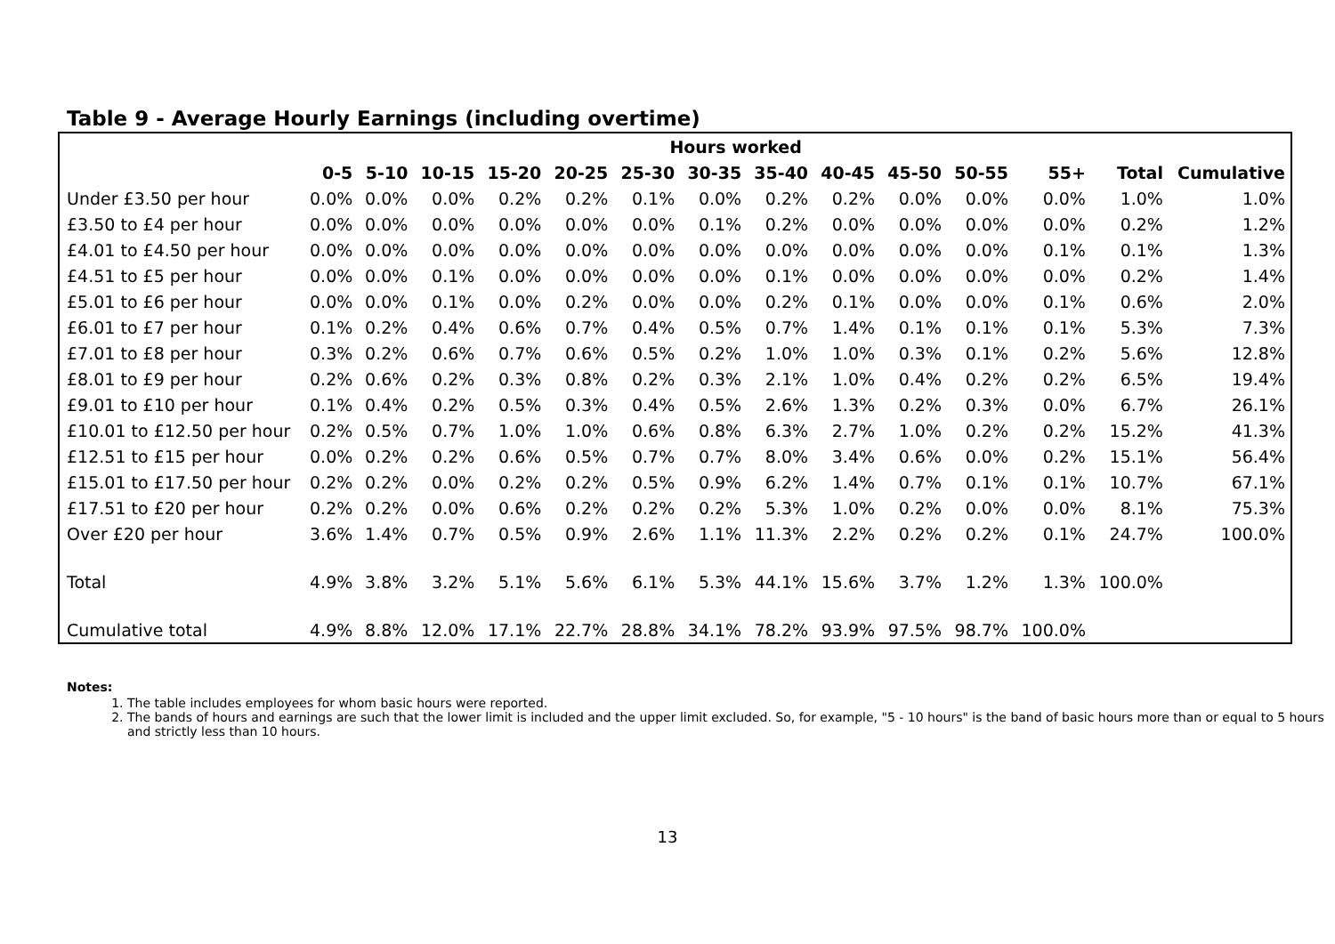Table 9 - Average Hourly Earnings (including overtime)
| | Hours worked | | | | | | | | | | | | | |
| --- | --- | --- | --- | --- | --- | --- | --- | --- | --- | --- | --- | --- | --- | --- |
| | 0-5 | 5-10 | 10-15 | 15-20 | 20-25 | 25-30 | 30-35 | 35-40 | 40-45 | 45-50 | 50-55 | 55+ | Total | Cumulative |
| Under £3.50 per hour | 0.0% | 0.0% | 0.0% | 0.2% | 0.2% | 0.1% | 0.0% | 0.2% | 0.2% | 0.0% | 0.0% | 0.0% | 1.0% | 1.0% |
| £3.50 to £4 per hour | 0.0% | 0.0% | 0.0% | 0.0% | 0.0% | 0.0% | 0.1% | 0.2% | 0.0% | 0.0% | 0.0% | 0.0% | 0.2% | 1.2% |
| £4.01 to £4.50 per hour | 0.0% | 0.0% | 0.0% | 0.0% | 0.0% | 0.0% | 0.0% | 0.0% | 0.0% | 0.0% | 0.0% | 0.1% | 0.1% | 1.3% |
| £4.51 to £5 per hour | 0.0% | 0.0% | 0.1% | 0.0% | 0.0% | 0.0% | 0.0% | 0.1% | 0.0% | 0.0% | 0.0% | 0.0% | 0.2% | 1.4% |
| £5.01 to £6 per hour | 0.0% | 0.0% | 0.1% | 0.0% | 0.2% | 0.0% | 0.0% | 0.2% | 0.1% | 0.0% | 0.0% | 0.1% | 0.6% | 2.0% |
| £6.01 to £7 per hour | 0.1% | 0.2% | 0.4% | 0.6% | 0.7% | 0.4% | 0.5% | 0.7% | 1.4% | 0.1% | 0.1% | 0.1% | 5.3% | 7.3% |
| £7.01 to £8 per hour | 0.3% | 0.2% | 0.6% | 0.7% | 0.6% | 0.5% | 0.2% | 1.0% | 1.0% | 0.3% | 0.1% | 0.2% | 5.6% | 12.8% |
| £8.01 to £9 per hour | 0.2% | 0.6% | 0.2% | 0.3% | 0.8% | 0.2% | 0.3% | 2.1% | 1.0% | 0.4% | 0.2% | 0.2% | 6.5% | 19.4% |
| £9.01 to £10 per hour | 0.1% | 0.4% | 0.2% | 0.5% | 0.3% | 0.4% | 0.5% | 2.6% | 1.3% | 0.2% | 0.3% | 0.0% | 6.7% | 26.1% |
| £10.01 to £12.50 per hour | 0.2% | 0.5% | 0.7% | 1.0% | 1.0% | 0.6% | 0.8% | 6.3% | 2.7% | 1.0% | 0.2% | 0.2% | 15.2% | 41.3% |
| £12.51 to £15 per hour | 0.0% | 0.2% | 0.2% | 0.6% | 0.5% | 0.7% | 0.7% | 8.0% | 3.4% | 0.6% | 0.0% | 0.2% | 15.1% | 56.4% |
| £15.01 to £17.50 per hour | 0.2% | 0.2% | 0.0% | 0.2% | 0.2% | 0.5% | 0.9% | 6.2% | 1.4% | 0.7% | 0.1% | 0.1% | 10.7% | 67.1% |
| £17.51 to £20 per hour | 0.2% | 0.2% | 0.0% | 0.6% | 0.2% | 0.2% | 0.2% | 5.3% | 1.0% | 0.2% | 0.0% | 0.0% | 8.1% | 75.3% |
| Over £20 per hour | 3.6% | 1.4% | 0.7% | 0.5% | 0.9% | 2.6% | 1.1% | 11.3% | 2.2% | 0.2% | 0.2% | 0.1% | 24.7% | 100.0% |
| Total | 4.9% | 3.8% | 3.2% | 5.1% | 5.6% | 6.1% | 5.3% | 44.1% | 15.6% | 3.7% | 1.2% | 1.3% | 100.0% | |
| Cumulative total | 4.9% | 8.8% | 12.0% | 17.1% | 22.7% | 28.8% | 34.1% | 78.2% | 93.9% | 97.5% | 98.7% | 100.0% | | |
Notes:
1. The table includes employees for whom basic hours were reported.
2. The bands of hours and earnings are such that the lower limit is included and the upper limit excluded. So, for example, "5 - 10 hours" is the band of basic hours more than or equal to 5 hours and strictly less than 10 hours.
13